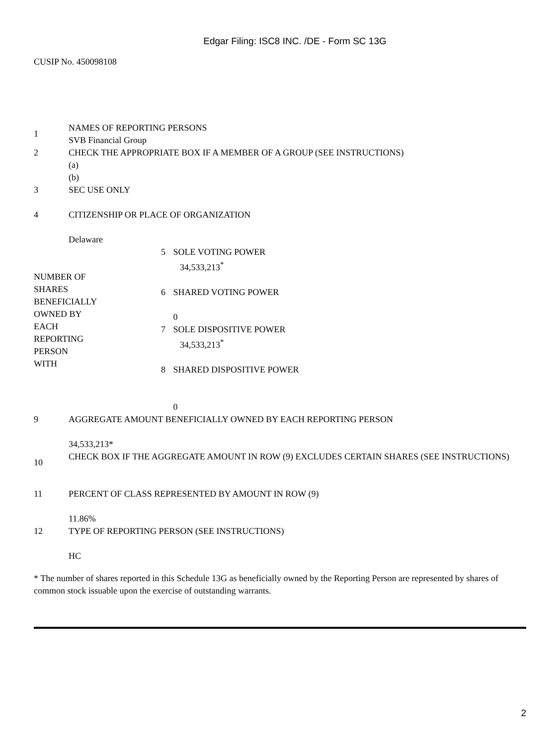Edgar Filing: ISC8 INC. /DE - Form SC 13G
CUSIP No. 450098108
| 1 | NAMES OF REPORTING PERSONS SVB Financial Group | | |
| 2 | CHECK THE APPROPRIATE BOX IF A MEMBER OF A GROUP (SEE INSTRUCTIONS) (a) (b) | | |
| 3 | SEC USE ONLY | | |
| 4 | CITIZENSHIP OR PLACE OF ORGANIZATION Delaware | | |
| NUMBER OF SHARES BENEFICIALLY OWNED BY EACH REPORTING PERSON WITH | | 5 | SOLE VOTING POWER 34,533,213<sup>*</sup> |
| | | 6 | SHARED VOTING POWER 0 |
| | | 7 | SOLE DISPOSITIVE POWER 34,533,213<sup>*</sup> |
| | | 8 | SHARED DISPOSITIVE POWER 0 |
| 9 | AGGREGATE AMOUNT BENEFICIALLY OWNED BY EACH REPORTING PERSON 34,533,213* | | |
| 10 | CHECK BOX IF THE AGGREGATE AMOUNT IN ROW (9) EXCLUDES CERTAIN SHARES (SEE INSTRUCTIONS) | | |
| 11 | PERCENT OF CLASS REPRESENTED BY AMOUNT IN ROW (9) 11.86% | | |
| 12 | TYPE OF REPORTING PERSON (SEE INSTRUCTIONS) HC | | |
* The number of shares reported in this Schedule 13G as beneficially owned by the Reporting Person are represented by shares of common stock issuable upon the exercise of outstanding warrants.
2